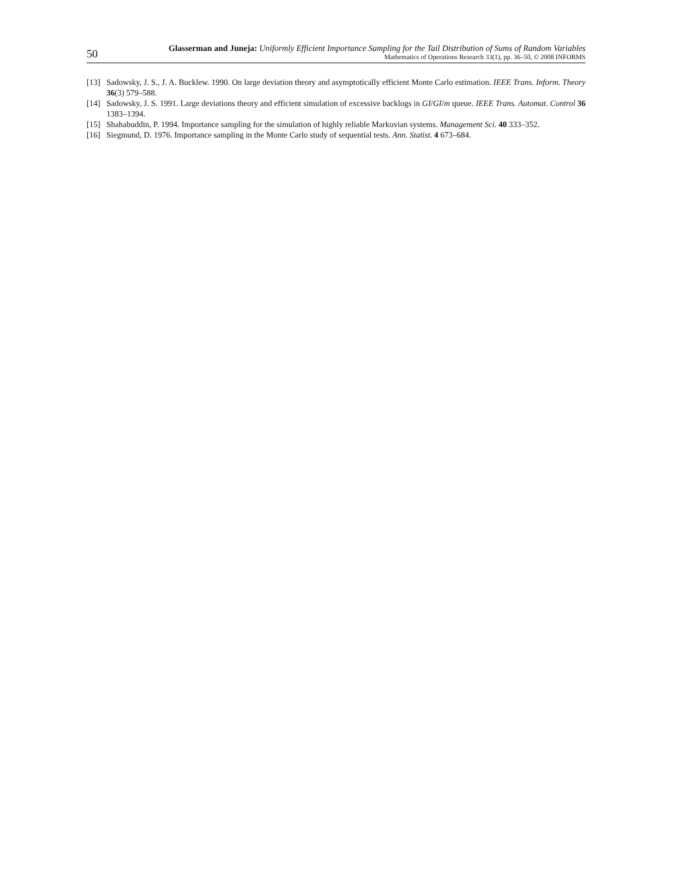50
Glasserman and Juneja: Uniformly Efficient Importance Sampling for the Tail Distribution of Sums of Random Variables
Mathematics of Operations Research 33(1), pp. 36–50, © 2008 INFORMS
[13] Sadowsky, J. S., J. A. Bucklew. 1990. On large deviation theory and asymptotically efficient Monte Carlo estimation. IEEE Trans. Inform. Theory 36(3) 579–588.
[14] Sadowsky, J. S. 1991. Large deviations theory and efficient simulation of excessive backlogs in GI/GI/m queue. IEEE Trans. Automat. Control 36 1383–1394.
[15] Shahabuddin, P. 1994. Importance sampling for the simulation of highly reliable Markovian systems. Management Sci. 40 333–352.
[16] Siegmund, D. 1976. Importance sampling in the Monte Carlo study of sequential tests. Ann. Statist. 4 673–684.